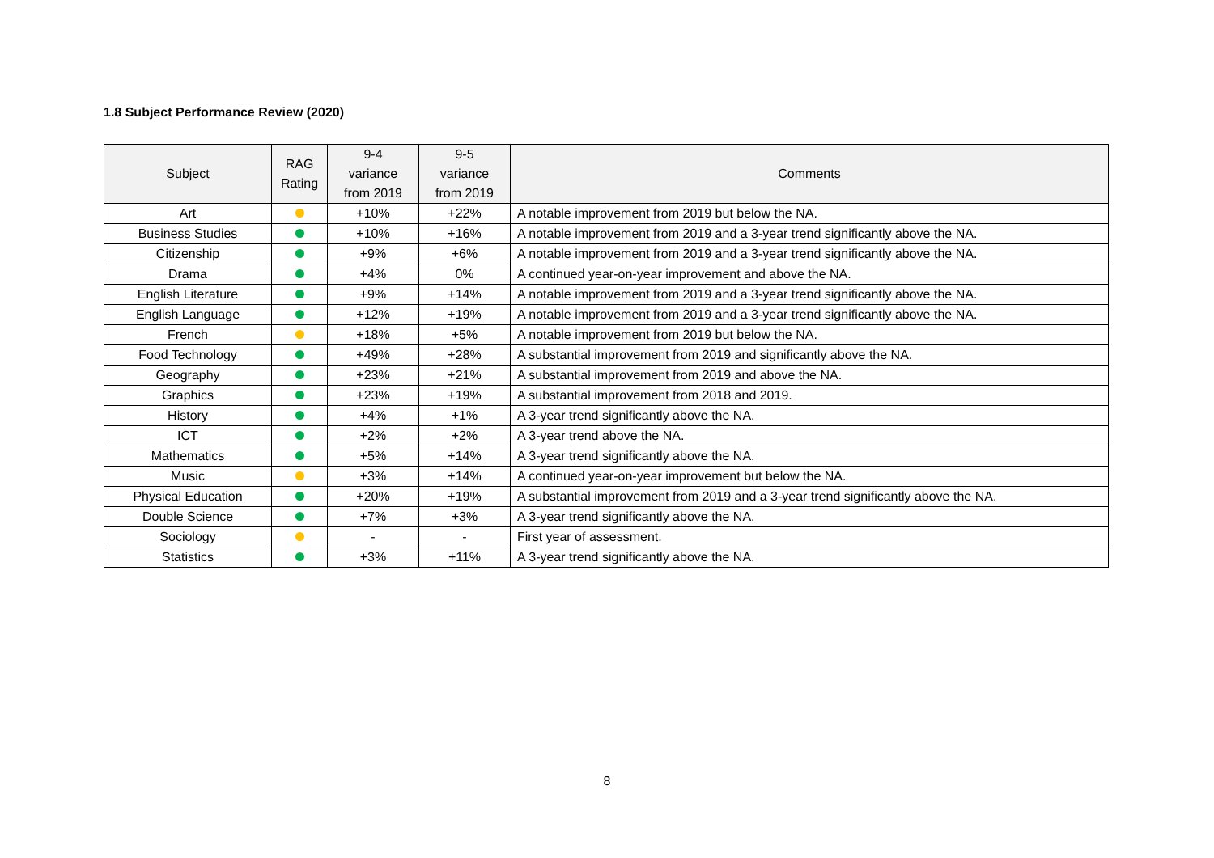1.8 Subject Performance Review (2020)
| Subject | RAG Rating | 9-4 variance from 2019 | 9-5 variance from 2019 | Comments |
| --- | --- | --- | --- | --- |
| Art | | +10% | +22% | A notable improvement from 2019 but below the NA. |
| Business Studies | | +10% | +16% | A notable improvement from 2019 and a 3-year trend significantly above the NA. |
| Citizenship | | +9% | +6% | A notable improvement from 2019 and a 3-year trend significantly above the NA. |
| Drama | | +4% | 0% | A continued year-on-year improvement and above the NA. |
| English Literature | | +9% | +14% | A notable improvement from 2019 and a 3-year trend significantly above the NA. |
| English Language | | +12% | +19% | A notable improvement from 2019 and a 3-year trend significantly above the NA. |
| French | | +18% | +5% | A notable improvement from 2019 but below the NA. |
| Food Technology | | +49% | +28% | A substantial improvement from 2019 and significantly above the NA. |
| Geography | | +23% | +21% | A substantial improvement from 2019 and above the NA. |
| Graphics | | +23% | +19% | A substantial improvement from 2018 and 2019. |
| History | | +4% | +1% | A 3-year trend significantly above the NA. |
| ICT | | +2% | +2% | A 3-year trend above the NA. |
| Mathematics | | +5% | +14% | A 3-year trend significantly above the NA. |
| Music | | +3% | +14% | A continued year-on-year improvement but below the NA. |
| Physical Education | | +20% | +19% | A substantial improvement from 2019 and a 3-year trend significantly above the NA. |
| Double Science | | +7% | +3% | A 3-year trend significantly above the NA. |
| Sociology | | - | - | First year of assessment. |
| Statistics | | +3% | +11% | A 3-year trend significantly above the NA. |
8